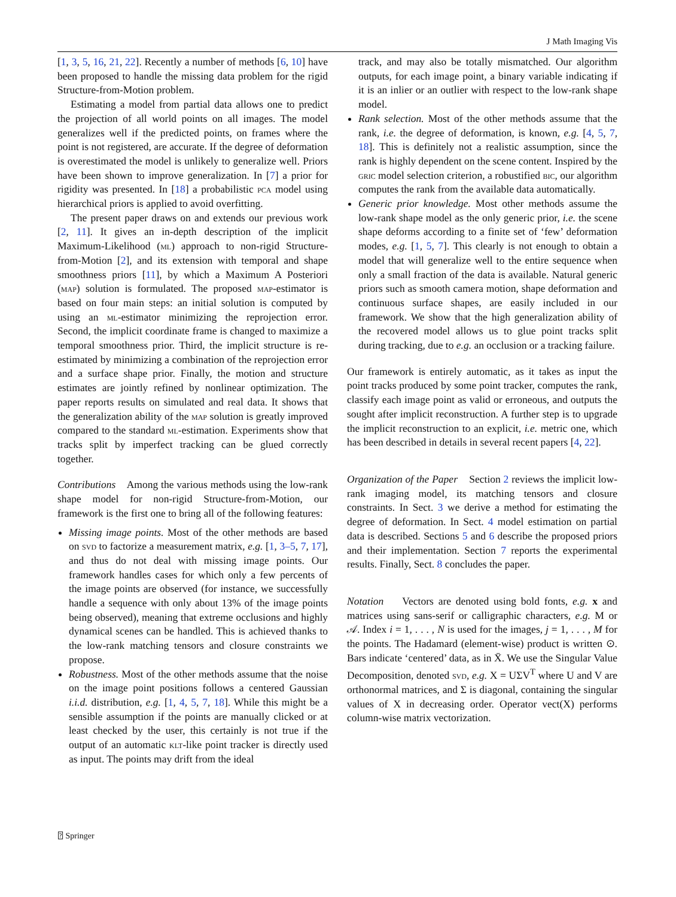J Math Imaging Vis
[1, 3, 5, 16, 21, 22]. Recently a number of methods [6, 10] have been proposed to handle the missing data problem for the rigid Structure-from-Motion problem.
Estimating a model from partial data allows one to predict the projection of all world points on all images. The model generalizes well if the predicted points, on frames where the point is not registered, are accurate. If the degree of deformation is overestimated the model is unlikely to generalize well. Priors have been shown to improve generalization. In [7] a prior for rigidity was presented. In [18] a probabilistic pca model using hierarchical priors is applied to avoid overfitting.
The present paper draws on and extends our previous work [2, 11]. It gives an in-depth description of the implicit Maximum-Likelihood (ml) approach to non-rigid Structure-from-Motion [2], and its extension with temporal and shape smoothness priors [11], by which a Maximum A Posteriori (map) solution is formulated. The proposed map-estimator is based on four main steps: an initial solution is computed by using an ml-estimator minimizing the reprojection error. Second, the implicit coordinate frame is changed to maximize a temporal smoothness prior. Third, the implicit structure is re-estimated by minimizing a combination of the reprojection error and a surface shape prior. Finally, the motion and structure estimates are jointly refined by nonlinear optimization. The paper reports results on simulated and real data. It shows that the generalization ability of the map solution is greatly improved compared to the standard ml-estimation. Experiments show that tracks split by imperfect tracking can be glued correctly together.
Contributions Among the various methods using the low-rank shape model for non-rigid Structure-from-Motion, our framework is the first one to bring all of the following features:
Missing image points. Most of the other methods are based on svd to factorize a measurement matrix, e.g. [1, 3–5, 7, 17], and thus do not deal with missing image points. Our framework handles cases for which only a few percents of the image points are observed (for instance, we successfully handle a sequence with only about 13% of the image points being observed), meaning that extreme occlusions and highly dynamical scenes can be handled. This is achieved thanks to the low-rank matching tensors and closure constraints we propose.
Robustness. Most of the other methods assume that the noise on the image point positions follows a centered Gaussian i.i.d. distribution, e.g. [1, 4, 5, 7, 18]. While this might be a sensible assumption if the points are manually clicked or at least checked by the user, this certainly is not true if the output of an automatic klt-like point tracker is directly used as input. The points may drift from the ideal
track, and may also be totally mismatched. Our algorithm outputs, for each image point, a binary variable indicating if it is an inlier or an outlier with respect to the low-rank shape model.
Rank selection. Most of the other methods assume that the rank, i.e. the degree of deformation, is known, e.g. [4, 5, 7, 18]. This is definitely not a realistic assumption, since the rank is highly dependent on the scene content. Inspired by the gric model selection criterion, a robustified bic, our algorithm computes the rank from the available data automatically.
Generic prior knowledge. Most other methods assume the low-rank shape model as the only generic prior, i.e. the scene shape deforms according to a finite set of ‘few’ deformation modes, e.g. [1, 5, 7]. This clearly is not enough to obtain a model that will generalize well to the entire sequence when only a small fraction of the data is available. Natural generic priors such as smooth camera motion, shape deformation and continuous surface shapes, are easily included in our framework. We show that the high generalization ability of the recovered model allows us to glue point tracks split during tracking, due to e.g. an occlusion or a tracking failure.
Our framework is entirely automatic, as it takes as input the point tracks produced by some point tracker, computes the rank, classify each image point as valid or erroneous, and outputs the sought after implicit reconstruction. A further step is to upgrade the implicit reconstruction to an explicit, i.e. metric one, which has been described in details in several recent papers [4, 22].
Organization of the Paper Section 2 reviews the implicit low-rank imaging model, its matching tensors and closure constraints. In Sect. 3 we derive a method for estimating the degree of deformation. In Sect. 4 model estimation on partial data is described. Sections 5 and 6 describe the proposed priors and their implementation. Section 7 reports the experimental results. Finally, Sect. 8 concludes the paper.
Notation Vectors are denoted using bold fonts, e.g. x and matrices using sans-serif or calligraphic characters, e.g. M or 𝒜. Index i = 1, . . . , N is used for the images, j = 1, . . . , M for the points. The Hadamard (element-wise) product is written ⊙. Bars indicate ‘centered’ data, as in X̄. We use the Singular Value Decomposition, denoted svd, e.g. X = UΣV<sup>T</sup> where U and V are orthonormal matrices, and Σ is diagonal, containing the singular values of X in decreasing order. Operator vect(X) performs column-wise matrix vectorization.
⍰ Springer